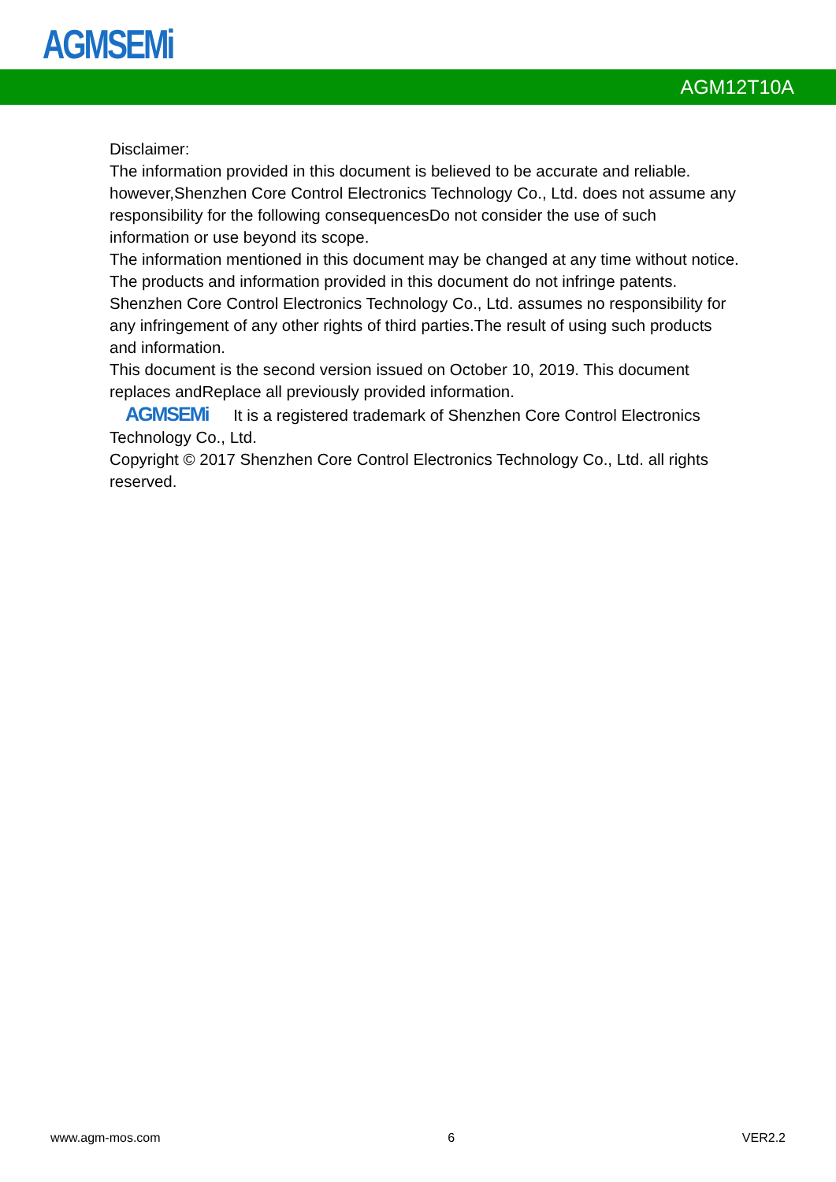AGMSEMi
AGM12T10A
Disclaimer:
The information provided in this document is believed to be accurate and reliable. however,Shenzhen Core Control Electronics Technology Co., Ltd. does not assume any responsibility for the following consequencesDo not consider the use of such information or use beyond its scope.
The information mentioned in this document may be changed at any time without notice.
The products and information provided in this document do not infringe patents. Shenzhen Core Control Electronics Technology Co., Ltd. assumes no responsibility for any infringement of any other rights of third parties.The result of using such products and information.
This document is the second version issued on October 10, 2019. This document replaces andReplace all previously provided information.
AGMSEMi It is a registered trademark of Shenzhen Core Control Electronics Technology Co., Ltd.
Copyright © 2017 Shenzhen Core Control Electronics Technology Co., Ltd. all rights reserved.
www.agm-mos.com 6 VER2.2